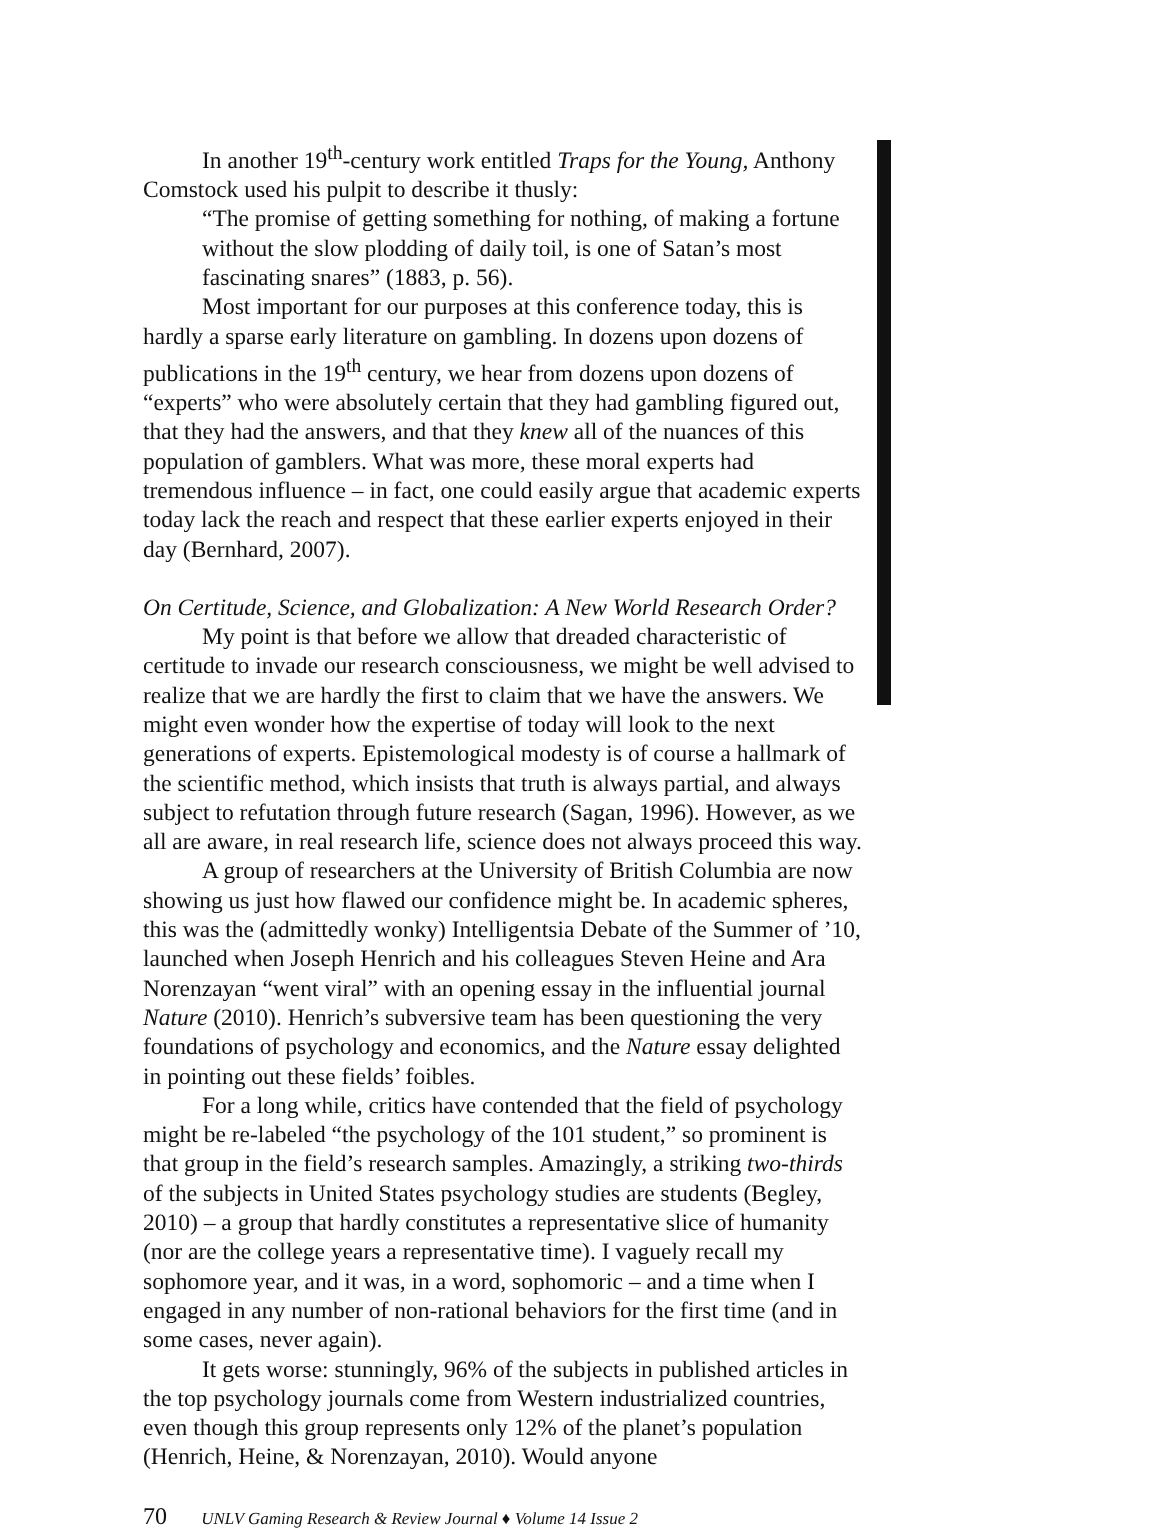In another 19<sup>th</sup>-century work entitled Traps for the Young, Anthony Comstock used his pulpit to describe it thusly:
“The promise of getting something for nothing, of making a fortune without the slow plodding of daily toil, is one of Satan’s most fascinating snares” (1883, p. 56).
Most important for our purposes at this conference today, this is hardly a sparse early literature on gambling. In dozens upon dozens of publications in the 19<sup>th</sup> century, we hear from dozens upon dozens of “experts” who were absolutely certain that they had gambling figured out, that they had the answers, and that they knew all of the nuances of this population of gamblers. What was more, these moral experts had tremendous influence – in fact, one could easily argue that academic experts today lack the reach and respect that these earlier experts enjoyed in their day (Bernhard, 2007).
On Certitude, Science, and Globalization: A New World Research Order?
My point is that before we allow that dreaded characteristic of certitude to invade our research consciousness, we might be well advised to realize that we are hardly the first to claim that we have the answers. We might even wonder how the expertise of today will look to the next generations of experts. Epistemological modesty is of course a hallmark of the scientific method, which insists that truth is always partial, and always subject to refutation through future research (Sagan, 1996). However, as we all are aware, in real research life, science does not always proceed this way.
A group of researchers at the University of British Columbia are now showing us just how flawed our confidence might be. In academic spheres, this was the (admittedly wonky) Intelligentsia Debate of the Summer of ’10, launched when Joseph Henrich and his colleagues Steven Heine and Ara Norenzayan “went viral” with an opening essay in the influential journal Nature (2010). Henrich’s subversive team has been questioning the very foundations of psychology and economics, and the Nature essay delighted in pointing out these fields’ foibles.
For a long while, critics have contended that the field of psychology might be re-labeled “the psychology of the 101 student,” so prominent is that group in the field’s research samples. Amazingly, a striking two-thirds of the subjects in United States psychology studies are students (Begley, 2010) – a group that hardly constitutes a representative slice of humanity (nor are the college years a representative time). I vaguely recall my sophomore year, and it was, in a word, sophomoric – and a time when I engaged in any number of non-rational behaviors for the first time (and in some cases, never again).
It gets worse: stunningly, 96% of the subjects in published articles in the top psychology journals come from Western industrialized countries, even though this group represents only 12% of the planet’s population (Henrich, Heine, & Norenzayan, 2010). Would anyone
70 UNLV Gaming Research & Review Journal ♦ Volume 14 Issue 2